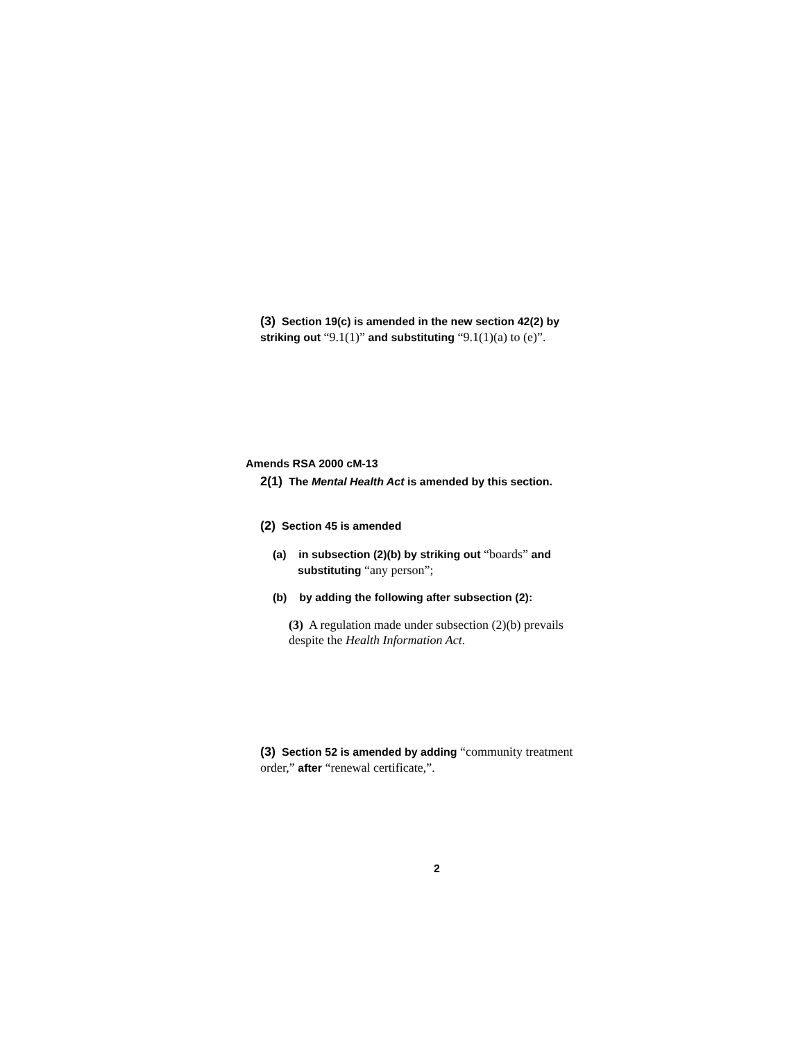(3) Section 19(c) is amended in the new section 42(2) by striking out “9.1(1)” and substituting “9.1(1)(a) to (e)”.
Amends RSA 2000 cM-13
2(1) The Mental Health Act is amended by this section.
(2) Section 45 is amended
(a) in subsection (2)(b) by striking out “boards” and substituting “any person”;
(b) by adding the following after subsection (2):
(3) A regulation made under subsection (2)(b) prevails despite the Health Information Act.
(3) Section 52 is amended by adding “community treatment order,” after “renewal certificate,”.
2